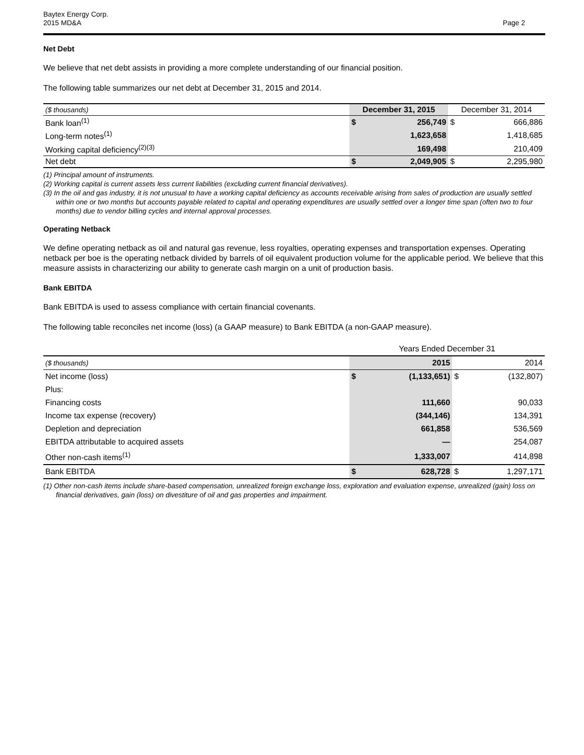Baytex Energy Corp.
2015 MD&A
Page 2
Net Debt
We believe that net debt assists in providing a more complete understanding of our financial position.
The following table summarizes our net debt at December 31, 2015 and 2014.
| ($ thousands) | December 31, 2015 | | December 31, 2014 | |
| Bank loan<sup>(1)</sup> | $ | 256,749 | $ | 666,886 |
| Long-term notes<sup>(1)</sup> | | 1,623,658 | | 1,418,685 |
| Working capital deficiency<sup>(2)(3)</sup> | | 169,498 | | 210,409 |
| Net debt | $ | 2,049,905 | $ | 2,295,980 |
(1) Principal amount of instruments.
(2) Working capital is current assets less current liabilities (excluding current financial derivatives).
(3) In the oil and gas industry, it is not unusual to have a working capital deficiency as accounts receivable arising from sales of production are usually settled within one or two months but accounts payable related to capital and operating expenditures are usually settled over a longer time span (often two to four months) due to vendor billing cycles and internal approval processes.
Operating Netback
We define operating netback as oil and natural gas revenue, less royalties, operating expenses and transportation expenses. Operating netback per boe is the operating netback divided by barrels of oil equivalent production volume for the applicable period. We believe that this measure assists in characterizing our ability to generate cash margin on a unit of production basis.
Bank EBITDA
Bank EBITDA is used to assess compliance with certain financial covenants.
The following table reconciles net income (loss) (a GAAP measure) to Bank EBITDA (a non-GAAP measure).
| | Years Ended December 31 | | | |
| ($ thousands) | 2015 | | 2014 | |
| Net income (loss) | $ | (1,133,651) | $ | (132,807) |
| Plus: | | | | |
| Financing costs | | 111,660 | | 90,033 |
| Income tax expense (recovery) | | (344,146) | | 134,391 |
| Depletion and depreciation | | 661,858 | | 536,569 |
| EBITDA attributable to acquired assets | | — | | 254,087 |
| Other non-cash items<sup>(1)</sup> | | 1,333,007 | | 414,898 |
| Bank EBITDA | $ | 628,728 | $ | 1,297,171 |
(1) Other non-cash items include share-based compensation, unrealized foreign exchange loss, exploration and evaluation expense, unrealized (gain) loss on financial derivatives, gain (loss) on divestiture of oil and gas properties and impairment.